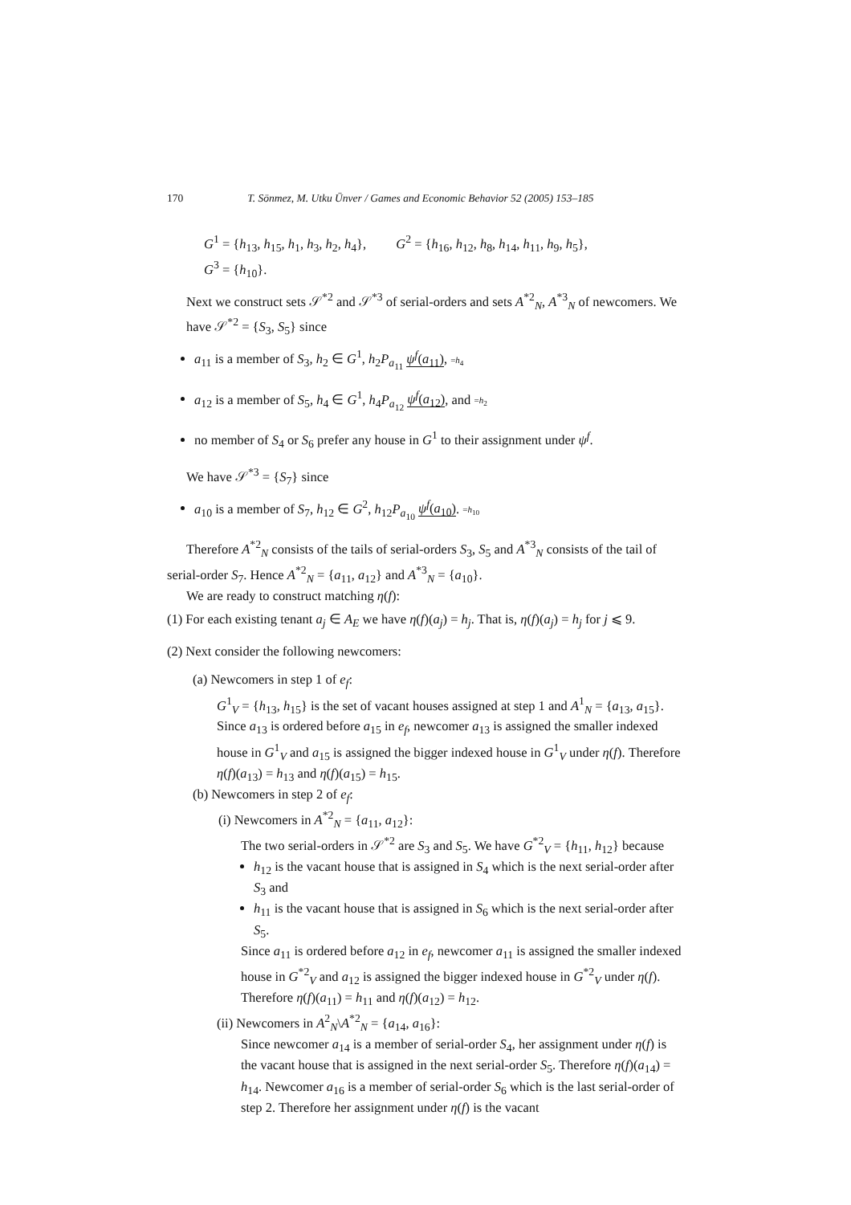170 T. Sönmez, M. Utku Ünver / Games and Economic Behavior 52 (2005) 153–185
G<sup>1</sup> = {h<sub>13</sub>, h<sub>15</sub>, h<sub>1</sub>, h<sub>3</sub>, h<sub>2</sub>, h<sub>4</sub>}, G<sup>2</sup> = {h<sub>16</sub>, h<sub>12</sub>, h<sub>8</sub>, h<sub>14</sub>, h<sub>11</sub>, h<sub>9</sub>, h<sub>5</sub>},
G<sup>3</sup> = {h<sub>10</sub>}.
Next we construct sets 𝒮<sup>*2</sup> and 𝒮<sup>*3</sup> of serial-orders and sets A<sup>*2</sup><sub>N</sub>, A<sup>*3</sup><sub>N</sub> of newcomers. We have 𝒮<sup>*2</sup> = {S<sub>3</sub>, S<sub>5</sub>} since
a<sub>11</sub> is a member of S<sub>3</sub>, h<sub>2</sub> ∈ G<sup>1</sup>, h<sub>2</sub>P<sub>a<sub>11</sub></sub> ψ<sup>f</sup>(a<sub>11</sub>), =h<sub>4</sub>
a<sub>12</sub> is a member of S<sub>5</sub>, h<sub>4</sub> ∈ G<sup>1</sup>, h<sub>4</sub>P<sub>a<sub>12</sub></sub> ψ<sup>f</sup>(a<sub>12</sub>), and =h<sub>2</sub>
no member of S<sub>4</sub> or S<sub>6</sub> prefer any house in G<sup>1</sup> to their assignment under ψ<sup>f</sup>.
We have 𝒮<sup>*3</sup> = {S<sub>7</sub>} since
a<sub>10</sub> is a member of S<sub>7</sub>, h<sub>12</sub> ∈ G<sup>2</sup>, h<sub>12</sub>P<sub>a<sub>10</sub></sub> ψ<sup>f</sup>(a<sub>10</sub>). =h<sub>10</sub>
Therefore A<sup>*2</sup><sub>N</sub> consists of the tails of serial-orders S<sub>3</sub>, S<sub>5</sub> and A<sup>*3</sup><sub>N</sub> consists of the tail of serial-order S<sub>7</sub>. Hence A<sup>*2</sup><sub>N</sub> = {a<sub>11</sub>, a<sub>12</sub>} and A<sup>*3</sup><sub>N</sub> = {a<sub>10</sub>}.
We are ready to construct matching η(f):
(1) For each existing tenant a<sub>j</sub> ∈ A<sub>E</sub> we have η(f)(a<sub>j</sub>) = h<sub>j</sub>. That is, η(f)(a<sub>j</sub>) = h<sub>j</sub> for j ⩽ 9.
(2) Next consider the following newcomers:
(a) Newcomers in step 1 of e<sub>f</sub>:
G<sup>1</sup><sub>V</sub> = {h<sub>13</sub>, h<sub>15</sub>} is the set of vacant houses assigned at step 1 and A<sup>1</sup><sub>N</sub> = {a<sub>13</sub>, a<sub>15</sub>}. Since a<sub>13</sub> is ordered before a<sub>15</sub> in e<sub>f</sub>, newcomer a<sub>13</sub> is assigned the smaller indexed house in G<sup>1</sup><sub>V</sub> and a<sub>15</sub> is assigned the bigger indexed house in G<sup>1</sup><sub>V</sub> under η(f). Therefore η(f)(a<sub>13</sub>) = h<sub>13</sub> and η(f)(a<sub>15</sub>) = h<sub>15</sub>.
(b) Newcomers in step 2 of e<sub>f</sub>:
(i) Newcomers in A<sup>*2</sup><sub>N</sub> = {a<sub>11</sub>, a<sub>12</sub>}:
The two serial-orders in 𝒮<sup>*2</sup> are S<sub>3</sub> and S<sub>5</sub>. We have G<sup>*2</sup><sub>V</sub> = {h<sub>11</sub>, h<sub>12</sub>} because
h<sub>12</sub> is the vacant house that is assigned in S<sub>4</sub> which is the next serial-order after S<sub>3</sub> and
h<sub>11</sub> is the vacant house that is assigned in S<sub>6</sub> which is the next serial-order after S<sub>5</sub>.
Since a<sub>11</sub> is ordered before a<sub>12</sub> in e<sub>f</sub>, newcomer a<sub>11</sub> is assigned the smaller indexed house in G<sup>*2</sup><sub>V</sub> and a<sub>12</sub> is assigned the bigger indexed house in G<sup>*2</sup><sub>V</sub> under η(f). Therefore η(f)(a<sub>11</sub>) = h<sub>11</sub> and η(f)(a<sub>12</sub>) = h<sub>12</sub>.
(ii) Newcomers in A<sup>2</sup><sub>N</sub>\A<sup>*2</sup><sub>N</sub> = {a<sub>14</sub>, a<sub>16</sub>}:
Since newcomer a<sub>14</sub> is a member of serial-order S<sub>4</sub>, her assignment under η(f) is the vacant house that is assigned in the next serial-order S<sub>5</sub>. Therefore η(f)(a<sub>14</sub>) = h<sub>14</sub>. Newcomer a<sub>16</sub> is a member of serial-order S<sub>6</sub> which is the last serial-order of step 2. Therefore her assignment under η(f) is the vacant